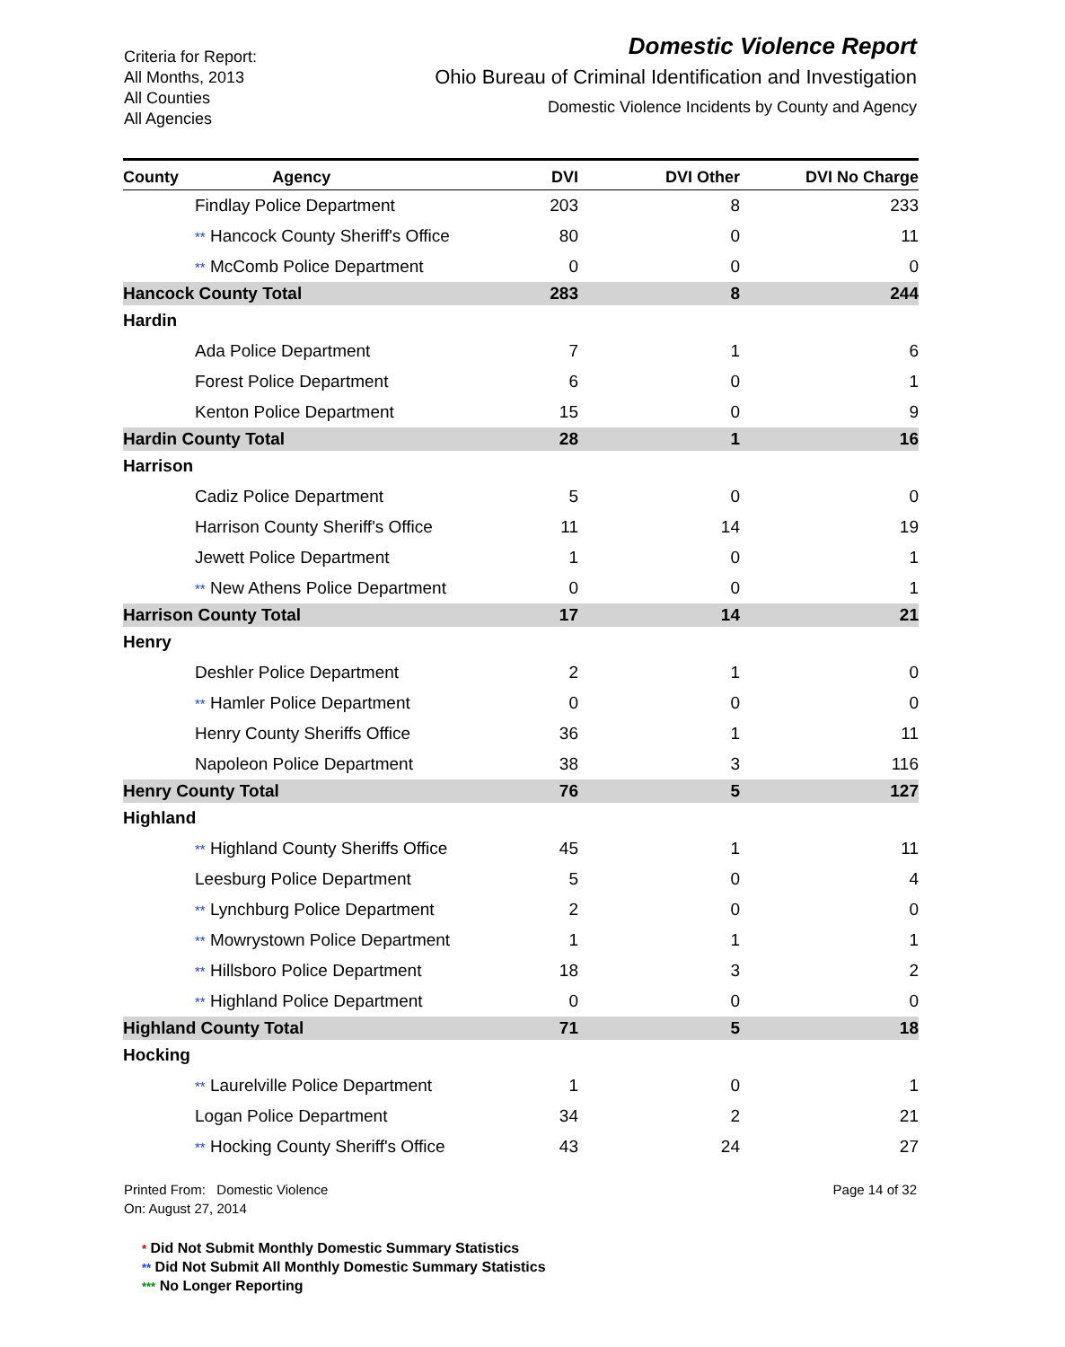Criteria for Report:
All Months, 2013
All Counties
All Agencies
Domestic Violence Report
Ohio Bureau of Criminal Identification and Investigation
Domestic Violence Incidents by County and Agency
| County Agency | DVI | DVI Other | DVI No Charge |
| --- | --- | --- | --- |
| Findlay Police Department | 203 | 8 | 233 |
| ** Hancock County Sheriff's Office | 80 | 0 | 11 |
| ** McComb Police Department | 0 | 0 | 0 |
| Hancock County Total | 283 | 8 | 244 |
| Hardin | | | |
| Ada Police Department | 7 | 1 | 6 |
| Forest Police Department | 6 | 0 | 1 |
| Kenton Police Department | 15 | 0 | 9 |
| Hardin County Total | 28 | 1 | 16 |
| Harrison | | | |
| Cadiz Police Department | 5 | 0 | 0 |
| Harrison County Sheriff's Office | 11 | 14 | 19 |
| Jewett Police Department | 1 | 0 | 1 |
| ** New Athens Police Department | 0 | 0 | 1 |
| Harrison County Total | 17 | 14 | 21 |
| Henry | | | |
| Deshler Police Department | 2 | 1 | 0 |
| ** Hamler Police Department | 0 | 0 | 0 |
| Henry County Sheriffs Office | 36 | 1 | 11 |
| Napoleon Police Department | 38 | 3 | 116 |
| Henry County Total | 76 | 5 | 127 |
| Highland | | | |
| ** Highland County Sheriffs Office | 45 | 1 | 11 |
| Leesburg Police Department | 5 | 0 | 4 |
| ** Lynchburg Police Department | 2 | 0 | 0 |
| ** Mowrystown Police Department | 1 | 1 | 1 |
| ** Hillsboro Police Department | 18 | 3 | 2 |
| ** Highland Police Department | 0 | 0 | 0 |
| Highland County Total | 71 | 5 | 18 |
| Hocking | | | |
| ** Laurelville Police Department | 1 | 0 | 1 |
| Logan Police Department | 34 | 2 | 21 |
| ** Hocking County Sheriff's Office | 43 | 24 | 27 |
Printed From: Domestic Violence
On: August 27, 2014
Page 14 of 32
* Did Not Submit Monthly Domestic Summary Statistics
** Did Not Submit All Monthly Domestic Summary Statistics
*** No Longer Reporting